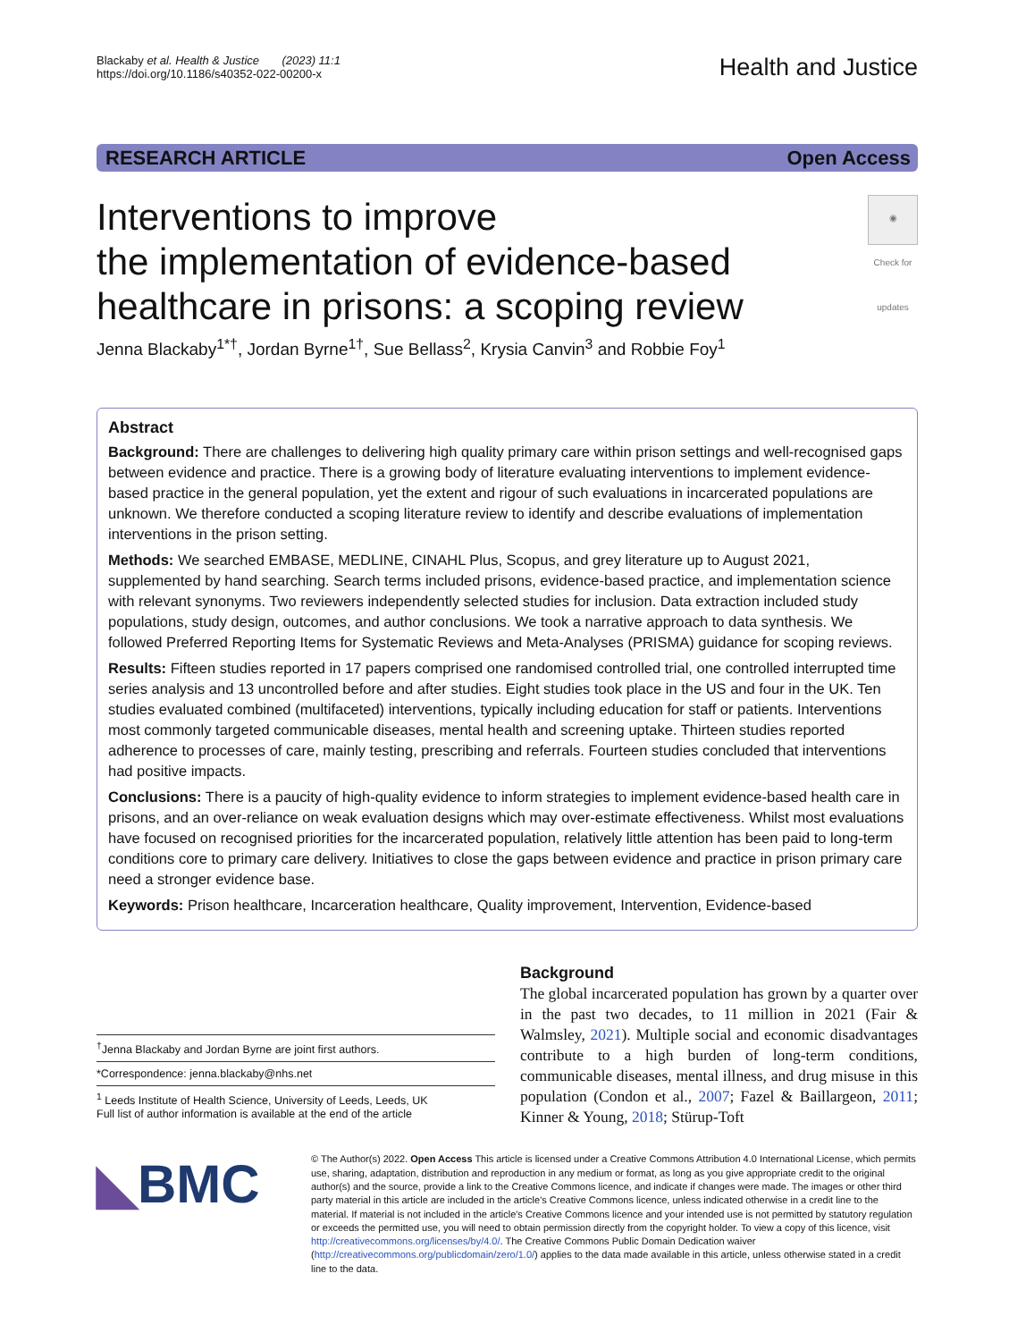Blackaby et al. Health & Justice (2023) 11:1
https://doi.org/10.1186/s40352-022-00200-x
Health and Justice
RESEARCH ARTICLE Open Access
Interventions to improve
the implementation of evidence-based
healthcare in prisons: a scoping review
◉
Check for updates
Jenna Blackaby<sup>1*†</sup>, Jordan Byrne<sup>1†</sup>, Sue Bellass<sup>2</sup>, Krysia Canvin<sup>3</sup> and Robbie Foy<sup>1</sup>
Abstract
Background: There are challenges to delivering high quality primary care within prison settings and well-recognised gaps between evidence and practice. There is a growing body of literature evaluating interventions to implement evidence-based practice in the general population, yet the extent and rigour of such evaluations in incarcerated populations are unknown. We therefore conducted a scoping literature review to identify and describe evaluations of implementation interventions in the prison setting.
Methods: We searched EMBASE, MEDLINE, CINAHL Plus, Scopus, and grey literature up to August 2021, supplemented by hand searching. Search terms included prisons, evidence-based practice, and implementation science with relevant synonyms. Two reviewers independently selected studies for inclusion. Data extraction included study populations, study design, outcomes, and author conclusions. We took a narrative approach to data synthesis. We followed Preferred Reporting Items for Systematic Reviews and Meta-Analyses (PRISMA) guidance for scoping reviews.
Results: Fifteen studies reported in 17 papers comprised one randomised controlled trial, one controlled interrupted time series analysis and 13 uncontrolled before and after studies. Eight studies took place in the US and four in the UK. Ten studies evaluated combined (multifaceted) interventions, typically including education for staff or patients. Interventions most commonly targeted communicable diseases, mental health and screening uptake. Thirteen studies reported adherence to processes of care, mainly testing, prescribing and referrals. Fourteen studies concluded that interventions had positive impacts.
Conclusions: There is a paucity of high-quality evidence to inform strategies to implement evidence-based health care in prisons, and an over-reliance on weak evaluation designs which may over-estimate effectiveness. Whilst most evaluations have focused on recognised priorities for the incarcerated population, relatively little attention has been paid to long-term conditions core to primary care delivery. Initiatives to close the gaps between evidence and practice in prison primary care need a stronger evidence base.
Keywords: Prison healthcare, Incarceration healthcare, Quality improvement, Intervention, Evidence-based
<sup>†</sup> Jenna Blackaby and Jordan Byrne are joint first authors.
*Correspondence: jenna.blackaby@nhs.net
<sup>1</sup> Leeds Institute of Health Science, University of Leeds, Leeds, UK
Full list of author information is available at the end of the article
Background
The global incarcerated population has grown by a quarter over in the past two decades, to 11 million in 2021 (Fair & Walmsley, 2021). Multiple social and economic disadvantages contribute to a high burden of long-term conditions, communicable diseases, mental illness, and drug misuse in this population (Condon et al., 2007; Fazel & Baillargeon, 2011; Kinner & Young, 2018; Stürup-Toft
◣BMC
© The Author(s) 2022. Open Access This article is licensed under a Creative Commons Attribution 4.0 International License, which permits use, sharing, adaptation, distribution and reproduction in any medium or format, as long as you give appropriate credit to the original author(s) and the source, provide a link to the Creative Commons licence, and indicate if changes were made. The images or other third party material in this article are included in the article's Creative Commons licence, unless indicated otherwise in a credit line to the material. If material is not included in the article's Creative Commons licence and your intended use is not permitted by statutory regulation or exceeds the permitted use, you will need to obtain permission directly from the copyright holder. To view a copy of this licence, visit http://creativecommons.org/licenses/by/4.0/. The Creative Commons Public Domain Dedication waiver (http://creativecommons.org/publicdomain/zero/1.0/) applies to the data made available in this article, unless otherwise stated in a credit line to the data.